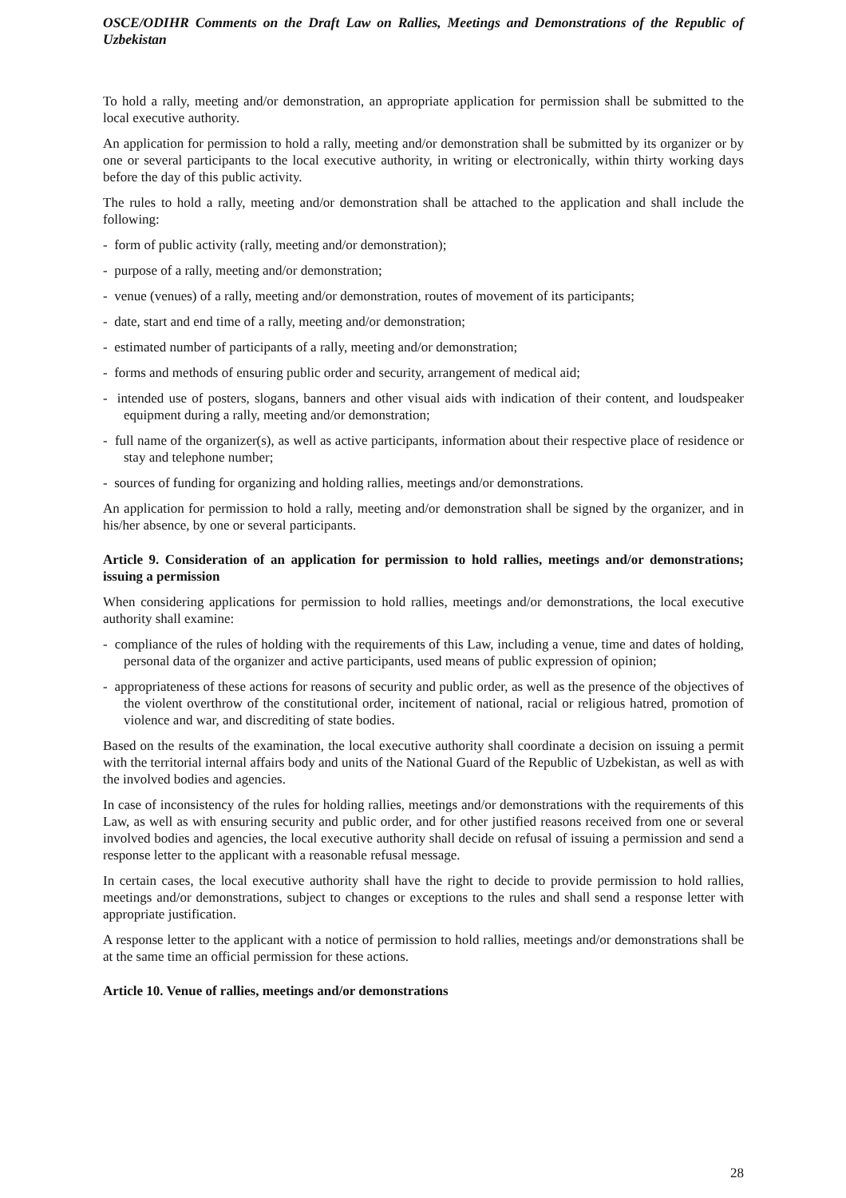OSCE/ODIHR Comments on the Draft Law on Rallies, Meetings and Demonstrations of the Republic of Uzbekistan
To hold a rally, meeting and/or demonstration, an appropriate application for permission shall be submitted to the local executive authority.
An application for permission to hold a rally, meeting and/or demonstration shall be submitted by its organizer or by one or several participants to the local executive authority, in writing or electronically, within thirty working days before the day of this public activity.
The rules to hold a rally, meeting and/or demonstration shall be attached to the application and shall include the following:
- form of public activity (rally, meeting and/or demonstration);
- purpose of a rally, meeting and/or demonstration;
- venue (venues) of a rally, meeting and/or demonstration, routes of movement of its participants;
- date, start and end time of a rally, meeting and/or demonstration;
- estimated number of participants of a rally, meeting and/or demonstration;
- forms and methods of ensuring public order and security, arrangement of medical aid;
- intended use of posters, slogans, banners and other visual aids with indication of their content, and loudspeaker equipment during a rally, meeting and/or demonstration;
- full name of the organizer(s), as well as active participants, information about their respective place of residence or stay and telephone number;
- sources of funding for organizing and holding rallies, meetings and/or demonstrations.
An application for permission to hold a rally, meeting and/or demonstration shall be signed by the organizer, and in his/her absence, by one or several participants.
Article 9. Consideration of an application for permission to hold rallies, meetings and/or demonstrations; issuing a permission
When considering applications for permission to hold rallies, meetings and/or demonstrations, the local executive authority shall examine:
- compliance of the rules of holding with the requirements of this Law, including a venue, time and dates of holding, personal data of the organizer and active participants, used means of public expression of opinion;
- appropriateness of these actions for reasons of security and public order, as well as the presence of the objectives of the violent overthrow of the constitutional order, incitement of national, racial or religious hatred, promotion of violence and war, and discrediting of state bodies.
Based on the results of the examination, the local executive authority shall coordinate a decision on issuing a permit with the territorial internal affairs body and units of the National Guard of the Republic of Uzbekistan, as well as with the involved bodies and agencies.
In case of inconsistency of the rules for holding rallies, meetings and/or demonstrations with the requirements of this Law, as well as with ensuring security and public order, and for other justified reasons received from one or several involved bodies and agencies, the local executive authority shall decide on refusal of issuing a permission and send a response letter to the applicant with a reasonable refusal message.
In certain cases, the local executive authority shall have the right to decide to provide permission to hold rallies, meetings and/or demonstrations, subject to changes or exceptions to the rules and shall send a response letter with appropriate justification.
A response letter to the applicant with a notice of permission to hold rallies, meetings and/or demonstrations shall be at the same time an official permission for these actions.
Article 10. Venue of rallies, meetings and/or demonstrations
28